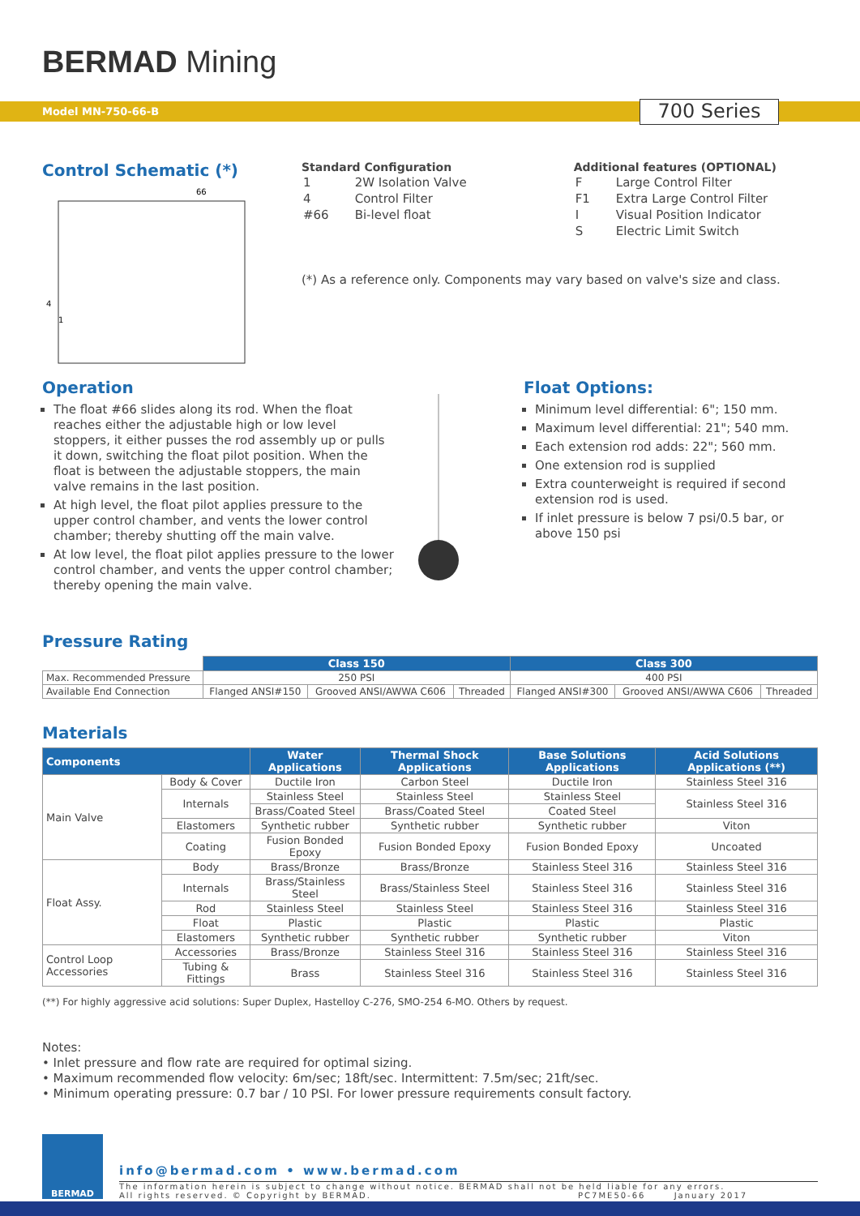BERMAD Mining
Model MN-750-66-B
700 Series
Control Schematic (*)
66
4
1
Standard Configuration
| 1 | 2W Isolation Valve |
| 4 | Control Filter |
| #66 | Bi-level float |
Additional features (OPTIONAL)
| F | Large Control Filter |
| F1 | Extra Large Control Filter |
| I | Visual Position Indicator |
| S | Electric Limit Switch |
(*) As a reference only. Components may vary based on valve's size and class.
Operation
The float #66 slides along its rod. When the float reaches either the adjustable high or low level stoppers, it either pusses the rod assembly up or pulls it down, switching the float pilot position. When the float is between the adjustable stoppers, the main valve remains in the last position.
At high level, the float pilot applies pressure to the upper control chamber, and vents the lower control chamber; thereby shutting off the main valve.
At low level, the float pilot applies pressure to the lower control chamber, and vents the upper control chamber; thereby opening the main valve.
Float Options:
Minimum level differential: 6"; 150 mm.
Maximum level differential: 21"; 540 mm.
Each extension rod adds: 22"; 560 mm.
One extension rod is supplied
Extra counterweight is required if second extension rod is used.
If inlet pressure is below 7 psi/0.5 bar, or above 150 psi
Pressure Rating
| | Class 150 | | | Class 300 | | |
| Max. Recommended Pressure | 250 PSI | | | 400 PSI | | |
| Available End Connection | Flanged ANSI#150 | Grooved ANSI/AWWA C606 | Threaded | Flanged ANSI#300 | Grooved ANSI/AWWA C606 | Threaded |
Materials
| Components | | Water Applications | Thermal Shock Applications | Base Solutions Applications | Acid Solutions Applications (**) |
| --- | --- | --- | --- | --- | --- |
| Main Valve | Body & Cover | Ductile Iron | Carbon Steel | Ductile Iron | Stainless Steel 316 |
| | Internals | Stainless Steel | Stainless Steel | Stainless Steel | Stainless Steel 316 |
| | | Brass/Coated Steel | Brass/Coated Steel | Coated Steel | |
| | Elastomers | Synthetic rubber | Synthetic rubber | Synthetic rubber | Viton |
| | Coating | Fusion Bonded Epoxy | Fusion Bonded Epoxy | Fusion Bonded Epoxy | Uncoated |
| Float Assy. | Body | Brass/Bronze | Brass/Bronze | Stainless Steel 316 | Stainless Steel 316 |
| | Internals | Brass/Stainless Steel | Brass/Stainless Steel | Stainless Steel 316 | Stainless Steel 316 |
| | Rod | Stainless Steel | Stainless Steel | Stainless Steel 316 | Stainless Steel 316 |
| | Float | Plastic | Plastic | Plastic | Plastic |
| | Elastomers | Synthetic rubber | Synthetic rubber | Synthetic rubber | Viton |
| Control Loop Accessories | Accessories | Brass/Bronze | Stainless Steel 316 | Stainless Steel 316 | Stainless Steel 316 |
| | Tubing & Fittings | Brass | Stainless Steel 316 | Stainless Steel 316 | Stainless Steel 316 |
(**) For highly aggressive acid solutions: Super Duplex, Hastelloy C-276, SMO-254 6-MO. Others by request.
Notes:
• Inlet pressure and flow rate are required for optimal sizing.
• Maximum recommended flow velocity: 6m/sec; 18ft/sec. Intermittent: 7.5m/sec; 21ft/sec.
• Minimum operating pressure: 0.7 bar / 10 PSI. For lower pressure requirements consult factory.
BERMAD
info@bermad.com • www.bermad.com
The information herein is subject to change without notice. BERMAD shall not be held liable for any errors.
All rights reserved. © Copyright by BERMAD. PC7ME50-66 January 2017